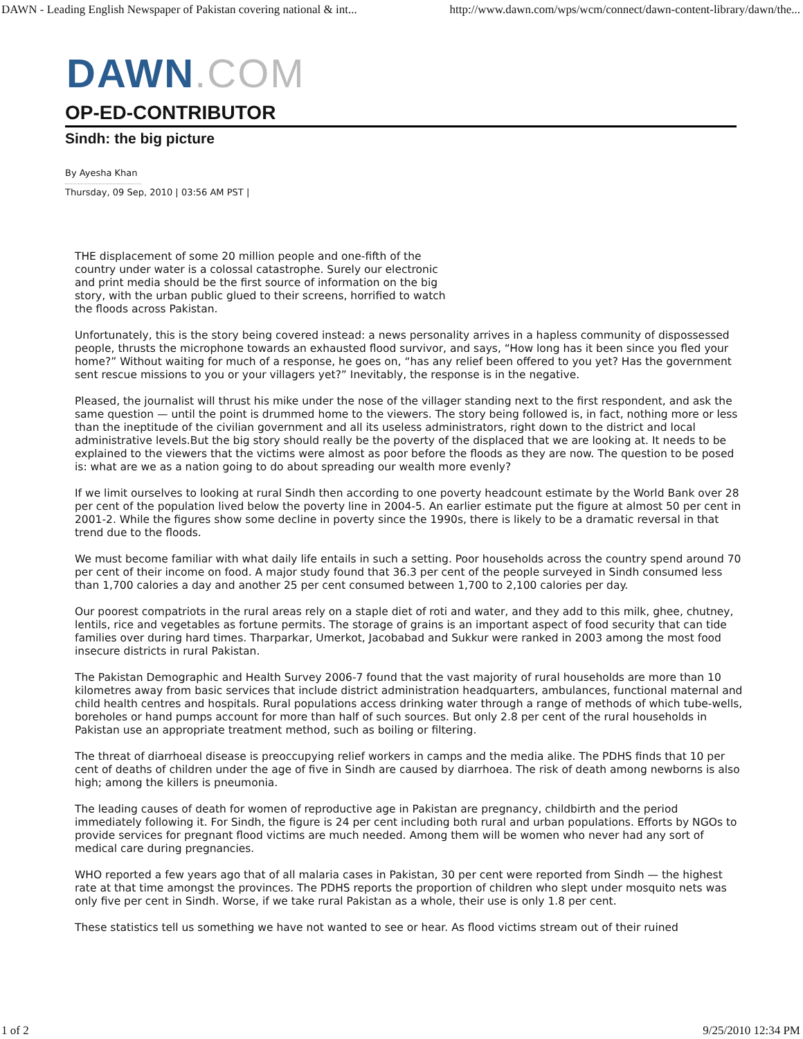DAWN - Leading English Newspaper of Pakistan covering national & int... http://www.dawn.com/wps/wcm/connect/dawn-content-library/dawn/the...
DAWN.COM
OP-ED-CONTRIBUTOR
Sindh: the big picture
By Ayesha Khan
Thursday, 09 Sep, 2010 | 03:56 AM PST |
THE displacement of some 20 million people and one-fifth of the country under water is a colossal catastrophe. Surely our electronic and print media should be the first source of information on the big story, with the urban public glued to their screens, horrified to watch the floods across Pakistan.
Unfortunately, this is the story being covered instead: a news personality arrives in a hapless community of dispossessed people, thrusts the microphone towards an exhausted flood survivor, and says, “How long has it been since you fled your home?” Without waiting for much of a response, he goes on, “has any relief been offered to you yet? Has the government sent rescue missions to you or your villagers yet?” Inevitably, the response is in the negative.
Pleased, the journalist will thrust his mike under the nose of the villager standing next to the first respondent, and ask the same question — until the point is drummed home to the viewers. The story being followed is, in fact, nothing more or less than the ineptitude of the civilian government and all its useless administrators, right down to the district and local administrative levels.But the big story should really be the poverty of the displaced that we are looking at. It needs to be explained to the viewers that the victims were almost as poor before the floods as they are now. The question to be posed is: what are we as a nation going to do about spreading our wealth more evenly?
If we limit ourselves to looking at rural Sindh then according to one poverty headcount estimate by the World Bank over 28 per cent of the population lived below the poverty line in 2004-5. An earlier estimate put the figure at almost 50 per cent in 2001-2. While the figures show some decline in poverty since the 1990s, there is likely to be a dramatic reversal in that trend due to the floods.
We must become familiar with what daily life entails in such a setting. Poor households across the country spend around 70 per cent of their income on food. A major study found that 36.3 per cent of the people surveyed in Sindh consumed less than 1,700 calories a day and another 25 per cent consumed between 1,700 to 2,100 calories per day.
Our poorest compatriots in the rural areas rely on a staple diet of roti and water, and they add to this milk, ghee, chutney, lentils, rice and vegetables as fortune permits. The storage of grains is an important aspect of food security that can tide families over during hard times. Tharparkar, Umerkot, Jacobabad and Sukkur were ranked in 2003 among the most food insecure districts in rural Pakistan.
The Pakistan Demographic and Health Survey 2006-7 found that the vast majority of rural households are more than 10 kilometres away from basic services that include district administration headquarters, ambulances, functional maternal and child health centres and hospitals. Rural populations access drinking water through a range of methods of which tube-wells, boreholes or hand pumps account for more than half of such sources. But only 2.8 per cent of the rural households in Pakistan use an appropriate treatment method, such as boiling or filtering.
The threat of diarrhoeal disease is preoccupying relief workers in camps and the media alike. The PDHS finds that 10 per cent of deaths of children under the age of five in Sindh are caused by diarrhoea. The risk of death among newborns is also high; among the killers is pneumonia.
The leading causes of death for women of reproductive age in Pakistan are pregnancy, childbirth and the period immediately following it. For Sindh, the figure is 24 per cent including both rural and urban populations. Efforts by NGOs to provide services for pregnant flood victims are much needed. Among them will be women who never had any sort of medical care during pregnancies.
WHO reported a few years ago that of all malaria cases in Pakistan, 30 per cent were reported from Sindh — the highest rate at that time amongst the provinces. The PDHS reports the proportion of children who slept under mosquito nets was only five per cent in Sindh. Worse, if we take rural Pakistan as a whole, their use is only 1.8 per cent.
These statistics tell us something we have not wanted to see or hear. As flood victims stream out of their ruined
1 of 2 9/25/2010 12:34 PM